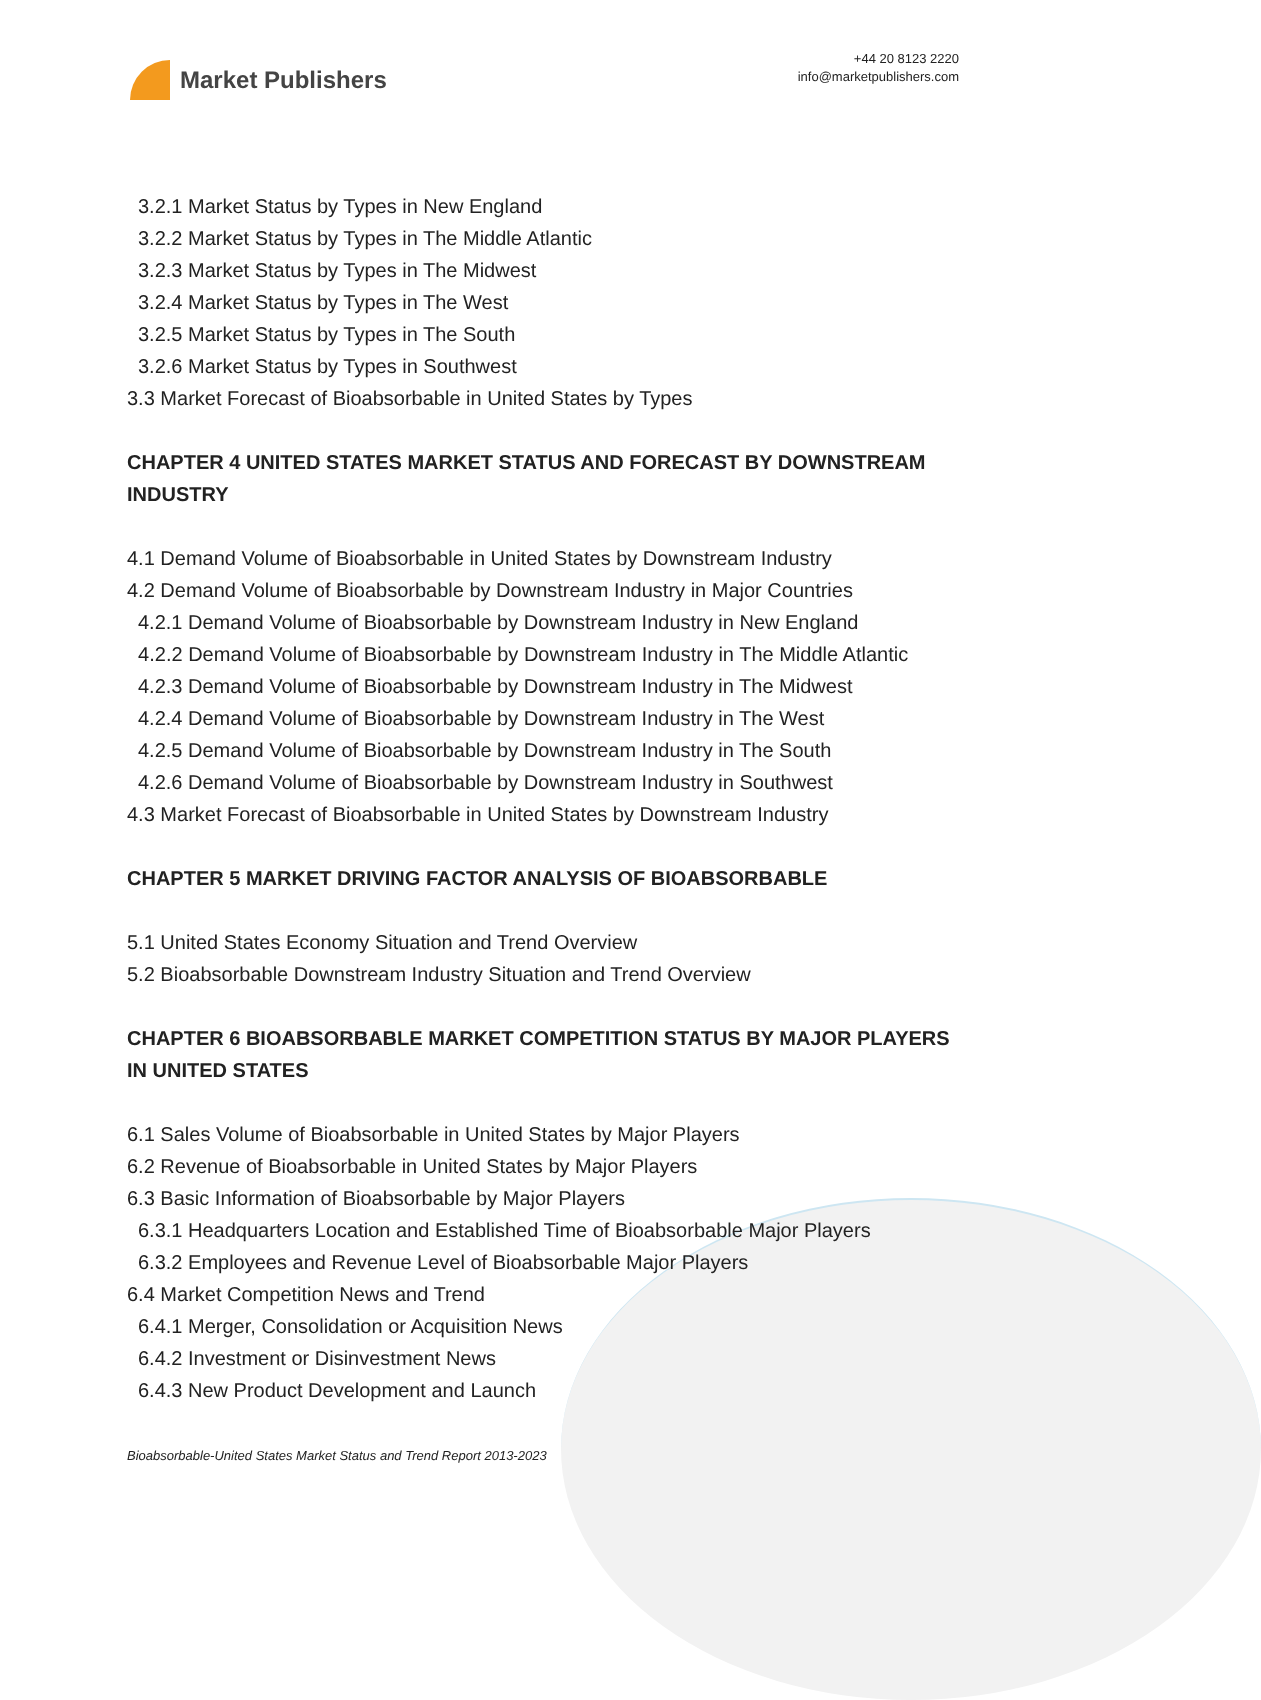Market Publishers
+44 20 8123 2220
info@marketpublishers.com
3.2.1 Market Status by Types in New England
3.2.2 Market Status by Types in The Middle Atlantic
3.2.3 Market Status by Types in The Midwest
3.2.4 Market Status by Types in The West
3.2.5 Market Status by Types in The South
3.2.6 Market Status by Types in Southwest
3.3 Market Forecast of Bioabsorbable in United States by Types
CHAPTER 4 UNITED STATES MARKET STATUS AND FORECAST BY DOWNSTREAM INDUSTRY
4.1 Demand Volume of Bioabsorbable in United States by Downstream Industry
4.2 Demand Volume of Bioabsorbable by Downstream Industry in Major Countries
4.2.1 Demand Volume of Bioabsorbable by Downstream Industry in New England
4.2.2 Demand Volume of Bioabsorbable by Downstream Industry in The Middle Atlantic
4.2.3 Demand Volume of Bioabsorbable by Downstream Industry in The Midwest
4.2.4 Demand Volume of Bioabsorbable by Downstream Industry in The West
4.2.5 Demand Volume of Bioabsorbable by Downstream Industry in The South
4.2.6 Demand Volume of Bioabsorbable by Downstream Industry in Southwest
4.3 Market Forecast of Bioabsorbable in United States by Downstream Industry
CHAPTER 5 MARKET DRIVING FACTOR ANALYSIS OF BIOABSORBABLE
5.1 United States Economy Situation and Trend Overview
5.2 Bioabsorbable Downstream Industry Situation and Trend Overview
CHAPTER 6 BIOABSORBABLE MARKET COMPETITION STATUS BY MAJOR PLAYERS IN UNITED STATES
6.1 Sales Volume of Bioabsorbable in United States by Major Players
6.2 Revenue of Bioabsorbable in United States by Major Players
6.3 Basic Information of Bioabsorbable by Major Players
6.3.1 Headquarters Location and Established Time of Bioabsorbable Major Players
6.3.2 Employees and Revenue Level of Bioabsorbable Major Players
6.4 Market Competition News and Trend
6.4.1 Merger, Consolidation or Acquisition News
6.4.2 Investment or Disinvestment News
6.4.3 New Product Development and Launch
Bioabsorbable-United States Market Status and Trend Report 2013-2023